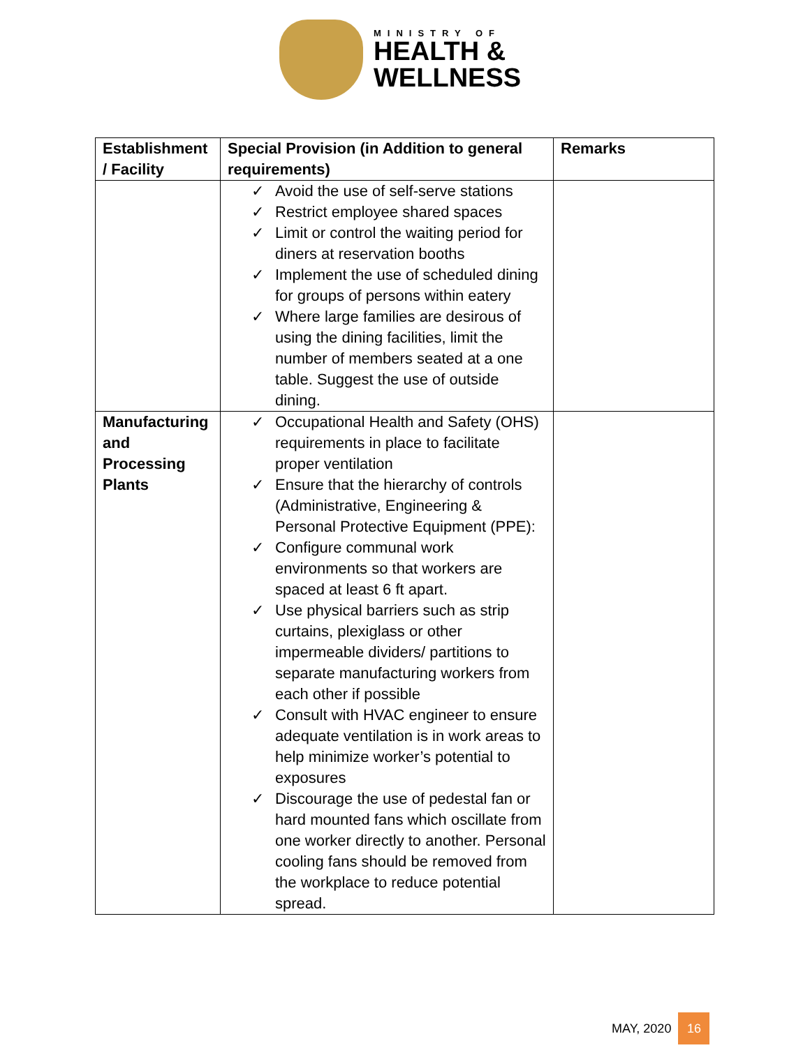MINISTRY OF
HEALTH &
WELLNESS
| Establishment / Facility | Special Provision (in Addition to general requirements) | Remarks |
| --- | --- | --- |
| | ✓ Avoid the use of self-serve stations ✓ Restrict employee shared spaces ✓ Limit or control the waiting period for diners at reservation booths ✓ Implement the use of scheduled dining for groups of persons within eatery ✓ Where large families are desirous of using the dining facilities, limit the number of members seated at a one table. Suggest the use of outside dining. | |
| Manufacturing and Processing Plants | ✓ Occupational Health and Safety (OHS) requirements in place to facilitate proper ventilation ✓ Ensure that the hierarchy of controls (Administrative, Engineering & Personal Protective Equipment (PPE): ✓ Configure communal work environments so that workers are spaced at least 6 ft apart. ✓ Use physical barriers such as strip curtains, plexiglass or other impermeable dividers/ partitions to separate manufacturing workers from each other if possible ✓ Consult with HVAC engineer to ensure adequate ventilation is in work areas to help minimize worker’s potential to exposures ✓ Discourage the use of pedestal fan or hard mounted fans which oscillate from one worker directly to another. Personal cooling fans should be removed from the workplace to reduce potential spread. | |
MAY, 2020 16